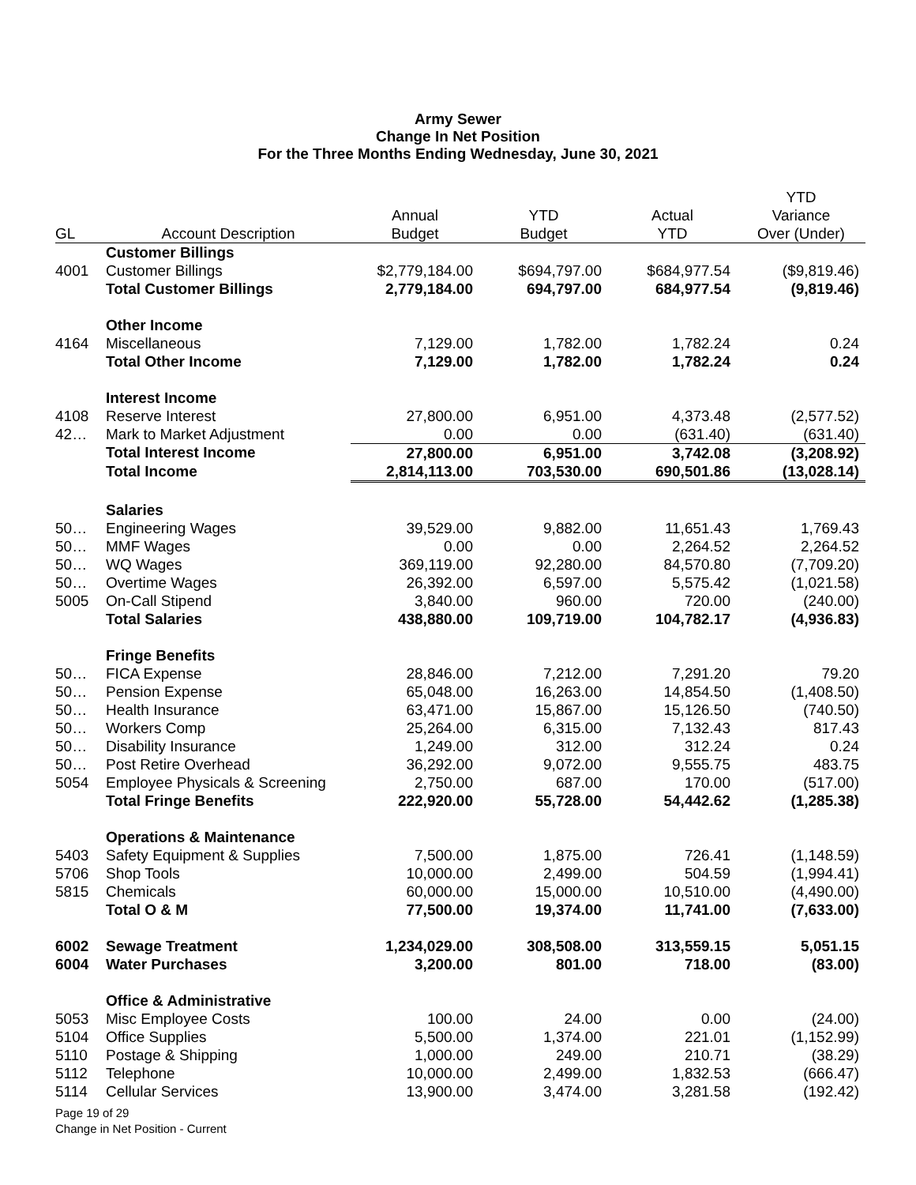Army Sewer
Change In Net Position
For the Three Months Ending Wednesday, June 30, 2021
| | | | | | YTD |
| --- | --- | --- | --- | --- | --- |
| | | Annual | YTD | Actual | Variance |
| GL | Account Description | Budget | Budget | YTD | Over (Under) |
| | Customer Billings | | | | |
| 4001 | Customer Billings | $2,779,184.00 | $694,797.00 | $684,977.54 | ($9,819.46) |
| | Total Customer Billings | 2,779,184.00 | 694,797.00 | 684,977.54 | (9,819.46) |
| | Other Income | | | | |
| 4164 | Miscellaneous | 7,129.00 | 1,782.00 | 1,782.24 | 0.24 |
| | Total Other Income | 7,129.00 | 1,782.00 | 1,782.24 | 0.24 |
| | Interest Income | | | | |
| 4108 | Reserve Interest | 27,800.00 | 6,951.00 | 4,373.48 | (2,577.52) |
| 42… | Mark to Market Adjustment | 0.00 | 0.00 | (631.40) | (631.40) |
| | Total Interest Income | 27,800.00 | 6,951.00 | 3,742.08 | (3,208.92) |
| | Total Income | 2,814,113.00 | 703,530.00 | 690,501.86 | (13,028.14) |
| | Salaries | | | | |
| 50… | Engineering Wages | 39,529.00 | 9,882.00 | 11,651.43 | 1,769.43 |
| 50… | MMF Wages | 0.00 | 0.00 | 2,264.52 | 2,264.52 |
| 50… | WQ Wages | 369,119.00 | 92,280.00 | 84,570.80 | (7,709.20) |
| 50… | Overtime Wages | 26,392.00 | 6,597.00 | 5,575.42 | (1,021.58) |
| 5005 | On-Call Stipend | 3,840.00 | 960.00 | 720.00 | (240.00) |
| | Total Salaries | 438,880.00 | 109,719.00 | 104,782.17 | (4,936.83) |
| | Fringe Benefits | | | | |
| 50… | FICA Expense | 28,846.00 | 7,212.00 | 7,291.20 | 79.20 |
| 50… | Pension Expense | 65,048.00 | 16,263.00 | 14,854.50 | (1,408.50) |
| 50… | Health Insurance | 63,471.00 | 15,867.00 | 15,126.50 | (740.50) |
| 50… | Workers Comp | 25,264.00 | 6,315.00 | 7,132.43 | 817.43 |
| 50… | Disability Insurance | 1,249.00 | 312.00 | 312.24 | 0.24 |
| 50… | Post Retire Overhead | 36,292.00 | 9,072.00 | 9,555.75 | 483.75 |
| 5054 | Employee Physicals & Screening | 2,750.00 | 687.00 | 170.00 | (517.00) |
| | Total Fringe Benefits | 222,920.00 | 55,728.00 | 54,442.62 | (1,285.38) |
| | Operations & Maintenance | | | | |
| 5403 | Safety Equipment & Supplies | 7,500.00 | 1,875.00 | 726.41 | (1,148.59) |
| 5706 | Shop Tools | 10,000.00 | 2,499.00 | 504.59 | (1,994.41) |
| 5815 | Chemicals | 60,000.00 | 15,000.00 | 10,510.00 | (4,490.00) |
| | Total O & M | 77,500.00 | 19,374.00 | 11,741.00 | (7,633.00) |
| 6002 | Sewage Treatment | 1,234,029.00 | 308,508.00 | 313,559.15 | 5,051.15 |
| 6004 | Water Purchases | 3,200.00 | 801.00 | 718.00 | (83.00) |
| | Office & Administrative | | | | |
| 5053 | Misc Employee Costs | 100.00 | 24.00 | 0.00 | (24.00) |
| 5104 | Office Supplies | 5,500.00 | 1,374.00 | 221.01 | (1,152.99) |
| 5110 | Postage & Shipping | 1,000.00 | 249.00 | 210.71 | (38.29) |
| 5112 | Telephone | 10,000.00 | 2,499.00 | 1,832.53 | (666.47) |
| 5114 | Cellular Services | 13,900.00 | 3,474.00 | 3,281.58 | (192.42) |
Page 19 of 29
Change in Net Position - Current